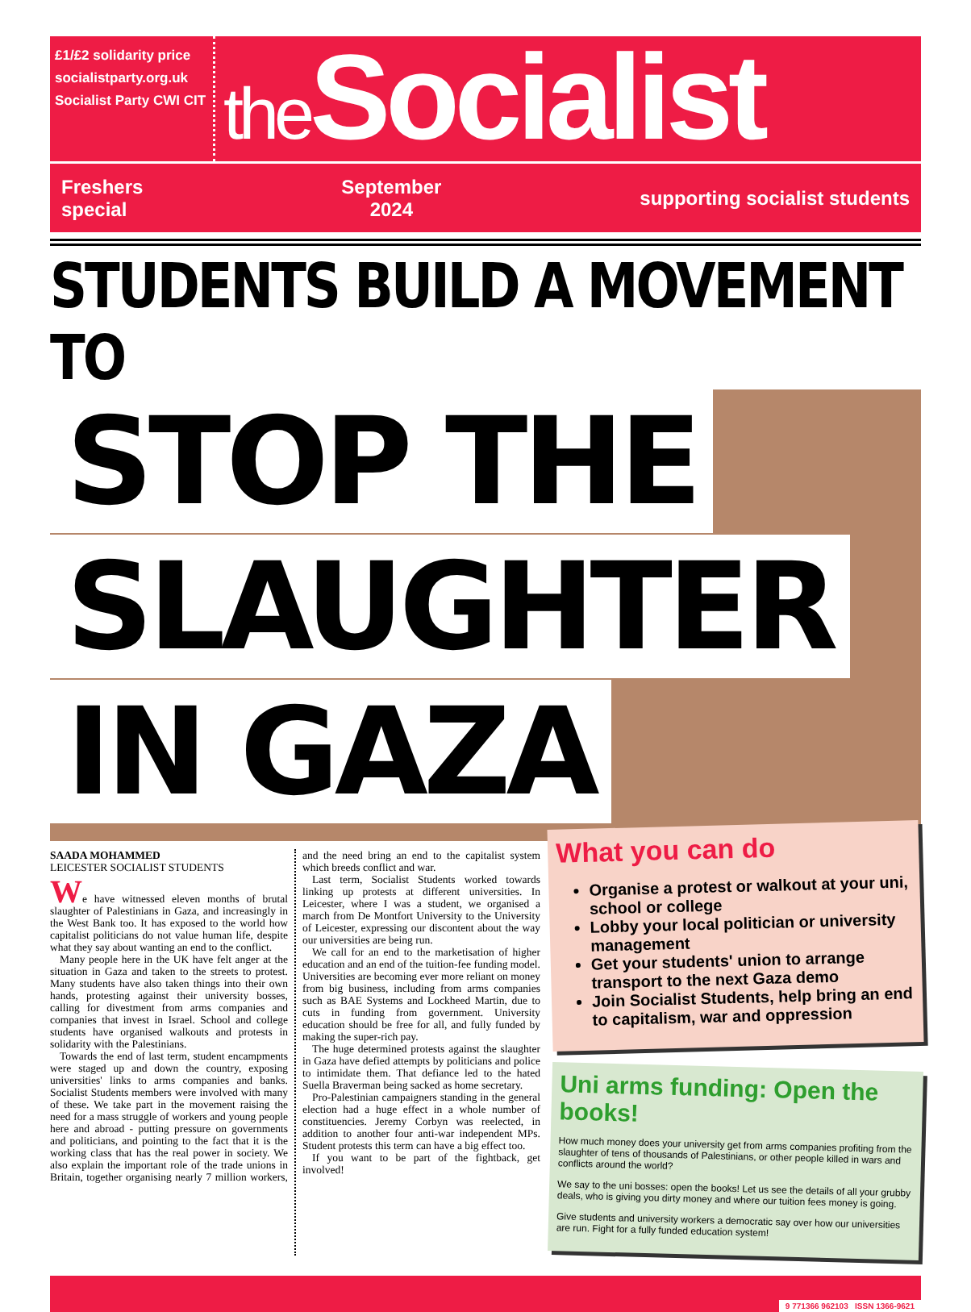£1/£2 solidarity price
socialistparty.org.uk
Socialist Party CWI CIT
the Socialist
Freshers
special
September
2024
supporting socialist students
STUDENTS BUILD A MOVEMENT TO
STOP THE
SLAUGHTER
IN GAZA
SAADA MOHAMMED
LEICESTER SOCIALIST STUDENTS
We have witnessed eleven months of brutal slaughter of Palestinians in Gaza, and increasingly in the West Bank too. It has exposed to the world how capitalist politicians do not value human life, despite what they say about wanting an end to the conflict.
Many people here in the UK have felt anger at the situation in Gaza and taken to the streets to protest. Many students have also taken things into their own hands, protesting against their university bosses, calling for divestment from arms companies and companies that invest in Israel. School and college students have organised walkouts and protests in solidarity with the Palestinians.
Towards the end of last term, student encampments were staged up and down the country, exposing universities' links to arms companies and banks. Socialist Students members were involved with many of these. We take part in the movement raising the need for a mass struggle of workers and young people here and abroad - putting pressure on governments and politicians, and pointing to the fact that it is the working class that has the real power in society. We also explain the important role of the trade unions in Britain, together organising nearly 7 million workers, and the need bring an end to the capitalist system which breeds conflict and war.
Last term, Socialist Students worked towards linking up protests at different universities. In Leicester, where I was a student, we organised a march from De Montfort University to the University of Leicester, expressing our discontent about the way our universities are being run.
We call for an end to the marketisation of higher education and an end of the tuition-fee funding model. Universities are becoming ever more reliant on money from big business, including from arms companies such as BAE Systems and Lockheed Martin, due to cuts in funding from government. University education should be free for all, and fully funded by making the super-rich pay.
The huge determined protests against the slaughter in Gaza have defied attempts by politicians and police to intimidate them. That defiance led to the hated Suella Braverman being sacked as home secretary.
Pro-Palestinian campaigners standing in the general election had a huge effect in a whole number of constituencies. Jeremy Corbyn was reelected, in addition to another four anti-war independent MPs. Student protests this term can have a big effect too.
If you want to be part of the fightback, get involved!
What you can do
Organise a protest or walkout at your uni, school or college
Lobby your local politician or university management
Get your students' union to arrange transport to the next Gaza demo
Join Socialist Students, help bring an end to capitalism, war and oppression
Uni arms funding: Open the books!
How much money does your university get from arms companies profiting from the slaughter of tens of thousands of Palestinians, or other people killed in wars and conflicts around the world?
We say to the uni bosses: open the books! Let us see the details of all your grubby deals, who is giving you dirty money and where our tuition fees money is going.
Give students and university workers a democratic say over how our universities are run. Fight for a fully funded education system!
9 771366 962103 ISSN 1366-9621